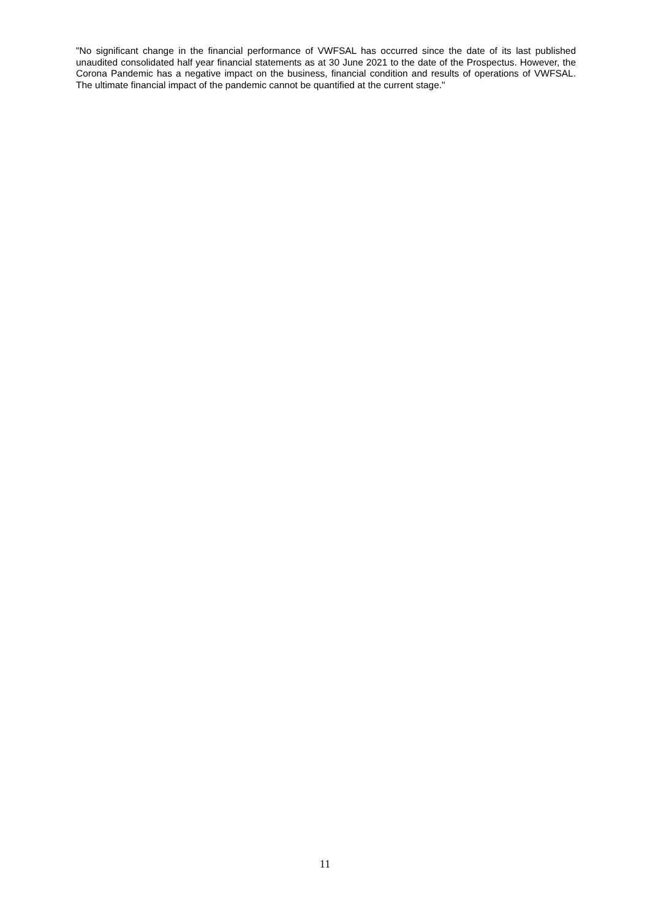"No significant change in the financial performance of VWFSAL has occurred since the date of its last published unaudited consolidated half year financial statements as at 30 June 2021 to the date of the Prospectus. However, the Corona Pandemic has a negative impact on the business, financial condition and results of operations of VWFSAL. The ultimate financial impact of the pandemic cannot be quantified at the current stage."
11